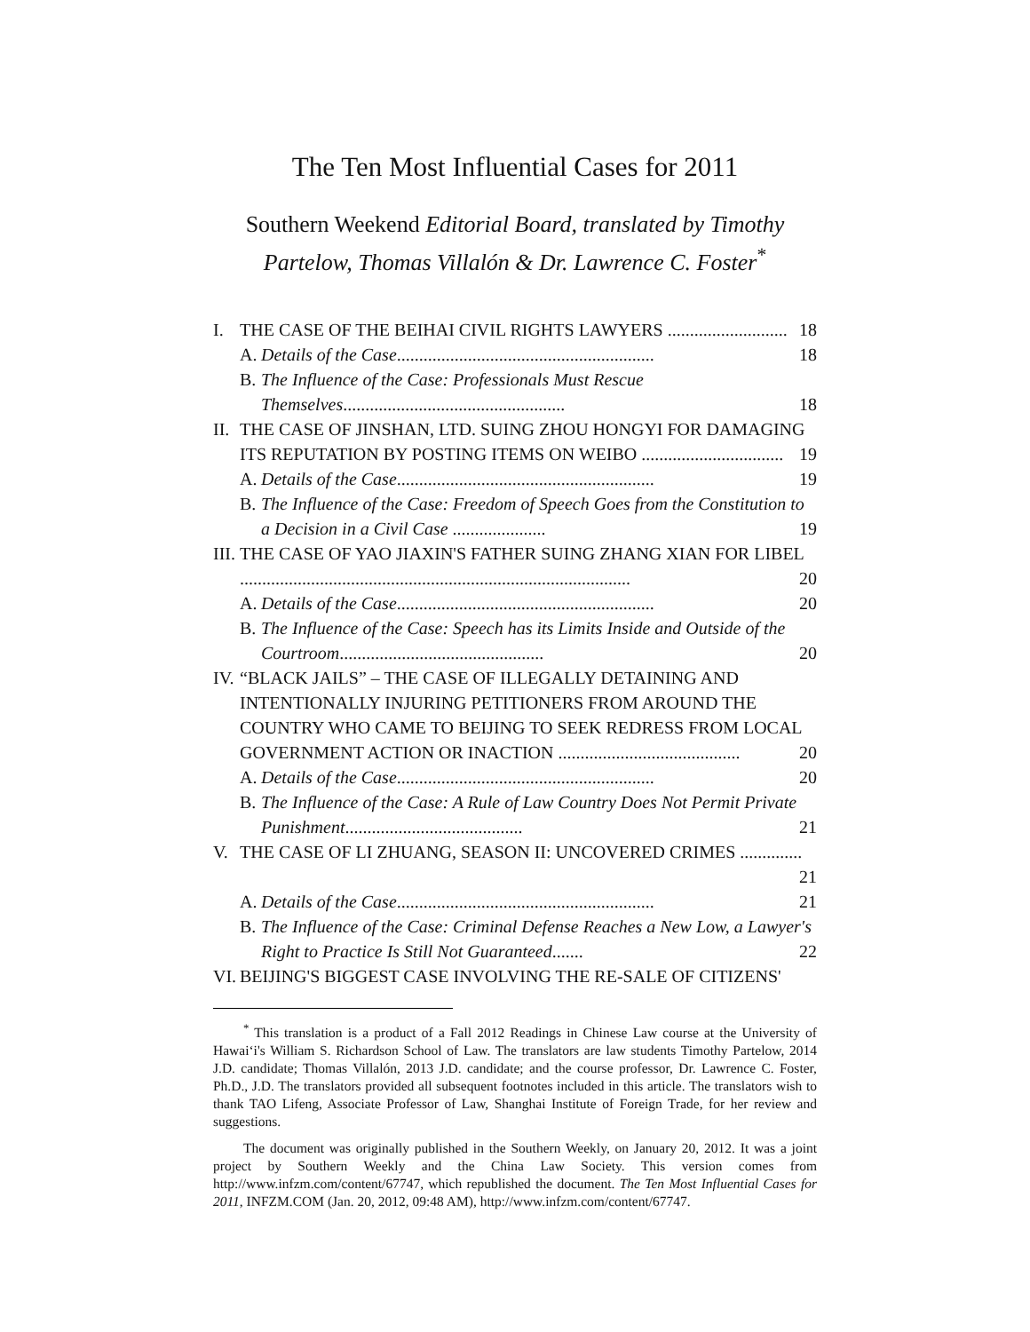The Ten Most Influential Cases for 2011
Southern Weekend Editorial Board, translated by Timothy Partelow, Thomas Villalón & Dr. Lawrence C. Foster<sup>*</sup>
I. THE CASE OF THE BEIHAI CIVIL RIGHTS LAWYERS ........................... 18
A. Details of the Case.......................................................... 18
B. The Influence of the Case: Professionals Must Rescue Themselves.................................................. 18
II. THE CASE OF JINSHAN, LTD. SUING ZHOU HONGYI FOR DAMAGING ITS REPUTATION BY POSTING ITEMS ON WEIBO ................................ 19
A. Details of the Case.......................................................... 19
B. The Influence of the Case: Freedom of Speech Goes from the Constitution to a Decision in a Civil Case ..................... 19
III. THE CASE OF YAO JIAXIN'S FATHER SUING ZHANG XIAN FOR LIBEL ........................................................................................ 20
A. Details of the Case.......................................................... 20
B. The Influence of the Case: Speech has its Limits Inside and Outside of the Courtroom.............................................. 20
IV. “BLACK JAILS” – THE CASE OF ILLEGALLY DETAINING AND INTENTIONALLY INJURING PETITIONERS FROM AROUND THE COUNTRY WHO CAME TO BEIJING TO SEEK REDRESS FROM LOCAL GOVERNMENT ACTION OR INACTION ......................................... 20
A. Details of the Case.......................................................... 20
B. The Influence of the Case: A Rule of Law Country Does Not Permit Private Punishment........................................ 21
V. THE CASE OF LI ZHUANG, SEASON II: UNCOVERED CRIMES .............. 21
A. Details of the Case.......................................................... 21
B. The Influence of the Case: Criminal Defense Reaches a New Low, a Lawyer's Right to Practice Is Still Not Guaranteed....... 22
VI. BEIJING'S BIGGEST CASE INVOLVING THE RE-SALE OF CITIZENS'
<sup>*</sup> This translation is a product of a Fall 2012 Readings in Chinese Law course at the University of Hawai‘i's William S. Richardson School of Law. The translators are law students Timothy Partelow, 2014 J.D. candidate; Thomas Villalón, 2013 J.D. candidate; and the course professor, Dr. Lawrence C. Foster, Ph.D., J.D. The translators provided all subsequent footnotes included in this article. The translators wish to thank TAO Lifeng, Associate Professor of Law, Shanghai Institute of Foreign Trade, for her review and suggestions.
The document was originally published in the Southern Weekly, on January 20, 2012. It was a joint project by Southern Weekly and the China Law Society. This version comes from http://www.infzm.com/content/67747, which republished the document. The Ten Most Influential Cases for 2011, INFZM.COM (Jan. 20, 2012, 09:48 AM), http://www.infzm.com/content/67747.